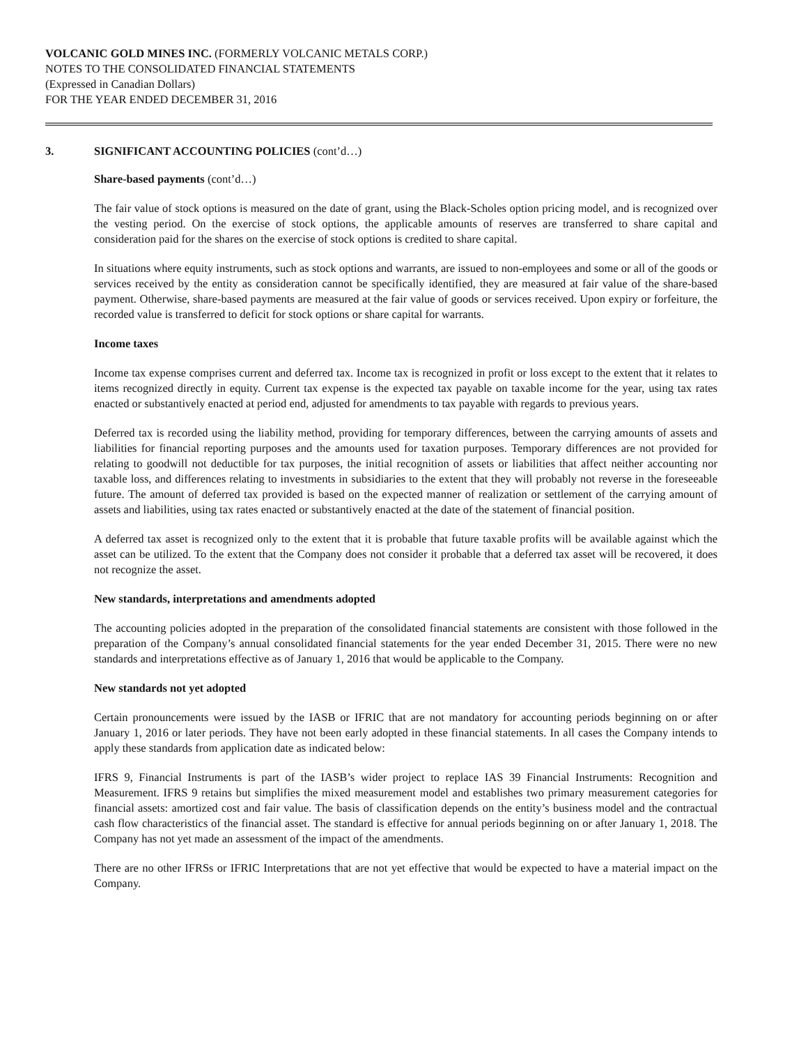VOLCANIC GOLD MINES INC. (FORMERLY VOLCANIC METALS CORP.)
NOTES TO THE CONSOLIDATED FINANCIAL STATEMENTS
(Expressed in Canadian Dollars)
FOR THE YEAR ENDED DECEMBER 31, 2016
3. SIGNIFICANT ACCOUNTING POLICIES (cont’d…)
Share-based payments (cont’d…)
The fair value of stock options is measured on the date of grant, using the Black-Scholes option pricing model, and is recognized over the vesting period. On the exercise of stock options, the applicable amounts of reserves are transferred to share capital and consideration paid for the shares on the exercise of stock options is credited to share capital.
In situations where equity instruments, such as stock options and warrants, are issued to non-employees and some or all of the goods or services received by the entity as consideration cannot be specifically identified, they are measured at fair value of the share-based payment. Otherwise, share-based payments are measured at the fair value of goods or services received. Upon expiry or forfeiture, the recorded value is transferred to deficit for stock options or share capital for warrants.
Income taxes
Income tax expense comprises current and deferred tax. Income tax is recognized in profit or loss except to the extent that it relates to items recognized directly in equity. Current tax expense is the expected tax payable on taxable income for the year, using tax rates enacted or substantively enacted at period end, adjusted for amendments to tax payable with regards to previous years.
Deferred tax is recorded using the liability method, providing for temporary differences, between the carrying amounts of assets and liabilities for financial reporting purposes and the amounts used for taxation purposes. Temporary differences are not provided for relating to goodwill not deductible for tax purposes, the initial recognition of assets or liabilities that affect neither accounting nor taxable loss, and differences relating to investments in subsidiaries to the extent that they will probably not reverse in the foreseeable future. The amount of deferred tax provided is based on the expected manner of realization or settlement of the carrying amount of assets and liabilities, using tax rates enacted or substantively enacted at the date of the statement of financial position.
A deferred tax asset is recognized only to the extent that it is probable that future taxable profits will be available against which the asset can be utilized. To the extent that the Company does not consider it probable that a deferred tax asset will be recovered, it does not recognize the asset.
New standards, interpretations and amendments adopted
The accounting policies adopted in the preparation of the consolidated financial statements are consistent with those followed in the preparation of the Company’s annual consolidated financial statements for the year ended December 31, 2015. There were no new standards and interpretations effective as of January 1, 2016 that would be applicable to the Company.
New standards not yet adopted
Certain pronouncements were issued by the IASB or IFRIC that are not mandatory for accounting periods beginning on or after January 1, 2016 or later periods. They have not been early adopted in these financial statements. In all cases the Company intends to apply these standards from application date as indicated below:
IFRS 9, Financial Instruments is part of the IASB’s wider project to replace IAS 39 Financial Instruments: Recognition and Measurement. IFRS 9 retains but simplifies the mixed measurement model and establishes two primary measurement categories for financial assets: amortized cost and fair value. The basis of classification depends on the entity’s business model and the contractual cash flow characteristics of the financial asset. The standard is effective for annual periods beginning on or after January 1, 2018. The Company has not yet made an assessment of the impact of the amendments.
There are no other IFRSs or IFRIC Interpretations that are not yet effective that would be expected to have a material impact on the Company.